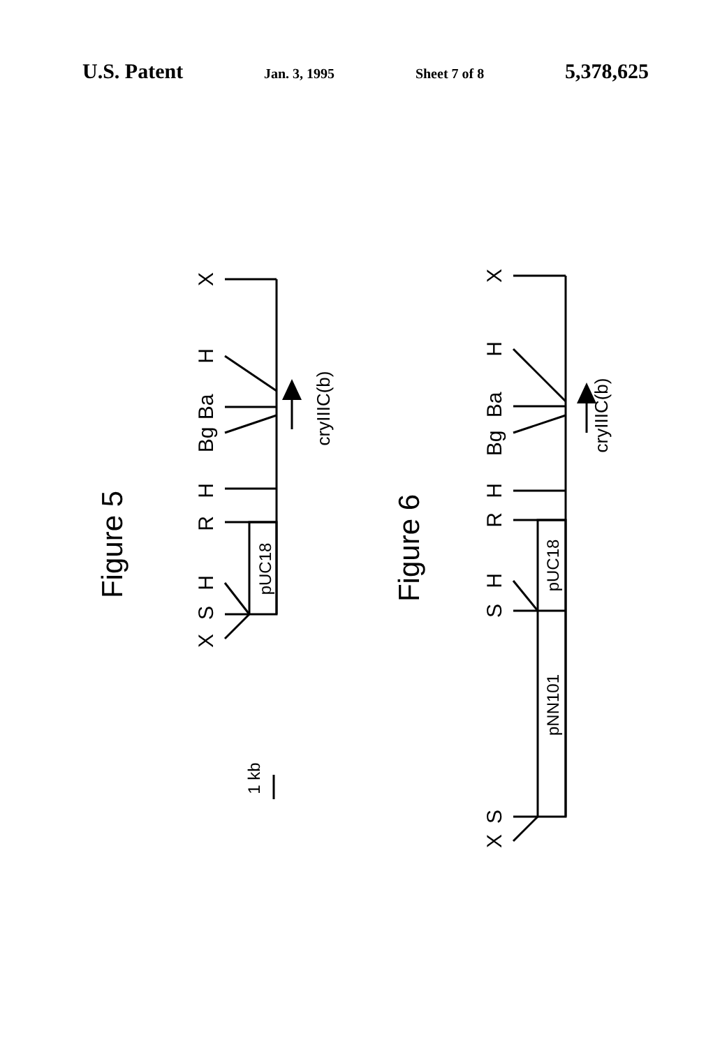U.S. Patent Jan. 3, 1995 Sheet 7 of 8 5,378,625
Figure 5
Figure 6
X
H
Ba
Bg
H
R
H
S
X
pUC18
cryIIIC(b)
1 kb
X
H
Ba
Bg
H
R
H
S
S
X
pUC18
pNN101
cryIIIC(b)